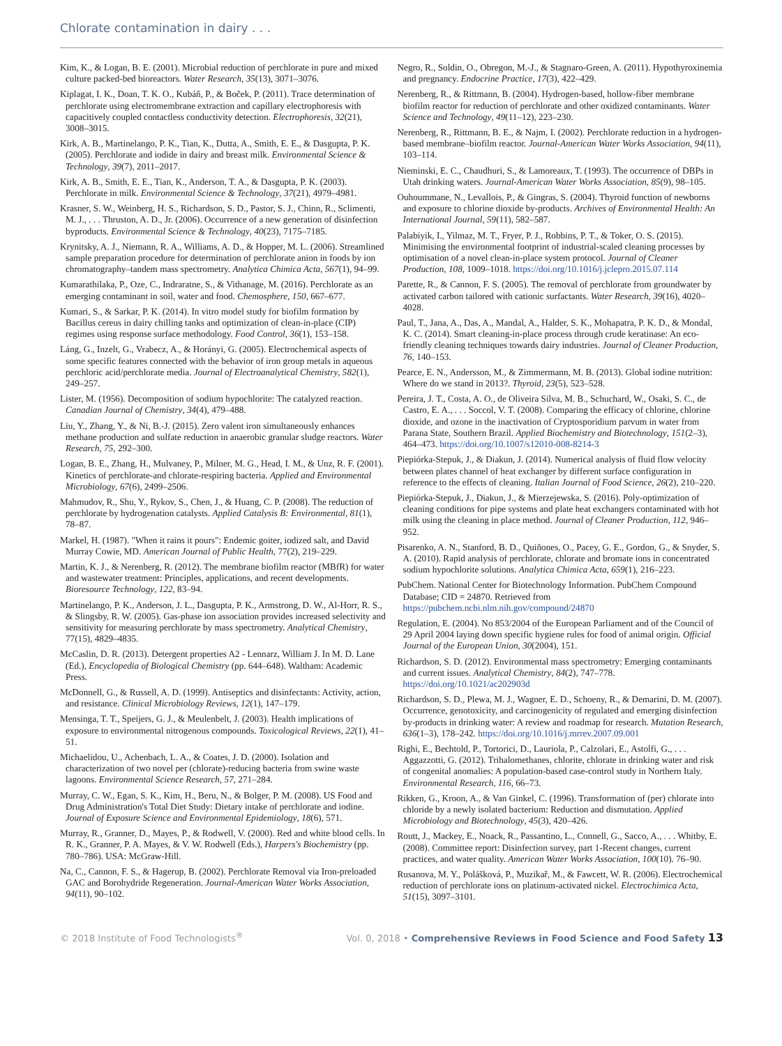Chlorate contamination in dairy . . .
Kim, K., & Logan, B. E. (2001). Microbial reduction of perchlorate in pure and mixed culture packed-bed bioreactors. Water Research, 35(13), 3071–3076.
Kiplagat, I. K., Doan, T. K. O., Kubáň, P., & Boček, P. (2011). Trace determination of perchlorate using electromembrane extraction and capillary electrophoresis with capacitively coupled contactless conductivity detection. Electrophoresis, 32(21), 3008–3015.
Kirk, A. B., Martinelango, P. K., Tian, K., Dutta, A., Smith, E. E., & Dasgupta, P. K. (2005). Perchlorate and iodide in dairy and breast milk. Environmental Science & Technology, 39(7), 2011–2017.
Kirk, A. B., Smith, E. E., Tian, K., Anderson, T. A., & Dasgupta, P. K. (2003). Perchlorate in milk. Environmental Science & Technology, 37(21), 4979–4981.
Krasner, S. W., Weinberg, H. S., Richardson, S. D., Pastor, S. J., Chinn, R., Sclimenti, M. J., . . . Thruston, A. D., Jr. (2006). Occurrence of a new generation of disinfection byproducts. Environmental Science & Technology, 40(23), 7175–7185.
Krynitsky, A. J., Niemann, R. A., Williams, A. D., & Hopper, M. L. (2006). Streamlined sample preparation procedure for determination of perchlorate anion in foods by ion chromatography–tandem mass spectrometry. Analytica Chimica Acta, 567(1), 94–99.
Kumarathilaka, P., Oze, C., Indraratne, S., & Vithanage, M. (2016). Perchlorate as an emerging contaminant in soil, water and food. Chemosphere, 150, 667–677.
Kumari, S., & Sarkar, P. K. (2014). In vitro model study for biofilm formation by Bacillus cereus in dairy chilling tanks and optimization of clean-in-place (CIP) regimes using response surface methodology. Food Control, 36(1), 153–158.
Láng, G., Inzelt, G., Vrabecz, A., & Horányi, G. (2005). Electrochemical aspects of some specific features connected with the behavior of iron group metals in aqueous perchloric acid/perchlorate media. Journal of Electroanalytical Chemistry, 582(1), 249–257.
Lister, M. (1956). Decomposition of sodium hypochlorite: The catalyzed reaction. Canadian Journal of Chemistry, 34(4), 479–488.
Liu, Y., Zhang, Y., & Ni, B.-J. (2015). Zero valent iron simultaneously enhances methane production and sulfate reduction in anaerobic granular sludge reactors. Water Research, 75, 292–300.
Logan, B. E., Zhang, H., Mulvaney, P., Milner, M. G., Head, I. M., & Unz, R. F. (2001). Kinetics of perchlorate-and chlorate-respiring bacteria. Applied and Environmental Microbiology, 67(6), 2499–2506.
Mahmudov, R., Shu, Y., Rykov, S., Chen, J., & Huang, C. P. (2008). The reduction of perchlorate by hydrogenation catalysts. Applied Catalysis B: Environmental, 81(1), 78–87.
Markel, H. (1987). "When it rains it pours": Endemic goiter, iodized salt, and David Murray Cowie, MD. American Journal of Public Health, 77(2), 219–229.
Martin, K. J., & Nerenberg, R. (2012). The membrane biofilm reactor (MBfR) for water and wastewater treatment: Principles, applications, and recent developments. Bioresource Technology, 122, 83–94.
Martinelango, P. K., Anderson, J. L., Dasgupta, P. K., Armstrong, D. W., Al-Horr, R. S., & Slingsby, R. W. (2005). Gas-phase ion association provides increased selectivity and sensitivity for measuring perchlorate by mass spectrometry. Analytical Chemistry, 77(15), 4829–4835.
McCaslin, D. R. (2013). Detergent properties A2 - Lennarz, William J. In M. D. Lane (Ed.), Encyclopedia of Biological Chemistry (pp. 644–648). Waltham: Academic Press.
McDonnell, G., & Russell, A. D. (1999). Antiseptics and disinfectants: Activity, action, and resistance. Clinical Microbiology Reviews, 12(1), 147–179.
Mensinga, T. T., Speijers, G. J., & Meulenbelt, J. (2003). Health implications of exposure to environmental nitrogenous compounds. Toxicological Reviews, 22(1), 41–51.
Michaelidou, U., Achenbach, L. A., & Coates, J. D. (2000). Isolation and characterization of two novel per (chlorate)-reducing bacteria from swine waste lagoons. Environmental Science Research, 57, 271–284.
Murray, C. W., Egan, S. K., Kim, H., Beru, N., & Bolger, P. M. (2008). US Food and Drug Administration's Total Diet Study: Dietary intake of perchlorate and iodine. Journal of Exposure Science and Environmental Epidemiology, 18(6), 571.
Murray, R., Granner, D., Mayes, P., & Rodwell, V. (2000). Red and white blood cells. In R. K., Granner, P. A. Mayes, & V. W. Rodwell (Eds.), Harpers's Biochemistry (pp. 780–786). USA: McGraw-Hill.
Na, C., Cannon, F. S., & Hagerup, B. (2002). Perchlorate Removal via Iron-preloaded GAC and Borohydride Regeneration. Journal-American Water Works Association, 94(11), 90–102.
Negro, R., Soldin, O., Obregon, M.-J., & Stagnaro-Green, A. (2011). Hypothyroxinemia and pregnancy. Endocrine Practice, 17(3), 422–429.
Nerenberg, R., & Rittmann, B. (2004). Hydrogen-based, hollow-fiber membrane biofilm reactor for reduction of perchlorate and other oxidized contaminants. Water Science and Technology, 49(11–12), 223–230.
Nerenberg, R., Rittmann, B. E., & Najm, I. (2002). Perchlorate reduction in a hydrogen-based membrane–biofilm reactor. Journal-American Water Works Association, 94(11), 103–114.
Nieminski, E. C., Chaudhuri, S., & Lamoreaux, T. (1993). The occurrence of DBPs in Utah drinking waters. Journal-American Water Works Association, 85(9), 98–105.
Ouhoummane, N., Levallois, P., & Gingras, S. (2004). Thyroid function of newborns and exposure to chlorine dioxide by-products. Archives of Environmental Health: An International Journal, 59(11), 582–587.
Palabiyik, I., Yilmaz, M. T., Fryer, P. J., Robbins, P. T., & Toker, O. S. (2015). Minimising the environmental footprint of industrial-scaled cleaning processes by optimisation of a novel clean-in-place system protocol. Journal of Cleaner Production, 108, 1009–1018. https://doi.org/10.1016/j.jclepro.2015.07.114
Parette, R., & Cannon, F. S. (2005). The removal of perchlorate from groundwater by activated carbon tailored with cationic surfactants. Water Research, 39(16), 4020–4028.
Paul, T., Jana, A., Das, A., Mandal, A., Halder, S. K., Mohapatra, P. K. D., & Mondal, K. C. (2014). Smart cleaning-in-place process through crude keratinase: An eco-friendly cleaning techniques towards dairy industries. Journal of Cleaner Production, 76, 140–153.
Pearce, E. N., Andersson, M., & Zimmermann, M. B. (2013). Global iodine nutrition: Where do we stand in 2013?. Thyroid, 23(5), 523–528.
Pereira, J. T., Costa, A. O., de Oliveira Silva, M. B., Schuchard, W., Osaki, S. C., de Castro, E. A., . . . Soccol, V. T. (2008). Comparing the efficacy of chlorine, chlorine dioxide, and ozone in the inactivation of Cryptosporidium parvum in water from Parana State, Southern Brazil. Applied Biochemistry and Biotechnology, 151(2–3), 464–473. https://doi.org/10.1007/s12010-008-8214-3
Piepiórka-Stepuk, J., & Diakun, J. (2014). Numerical analysis of fluid flow velocity between plates channel of heat exchanger by different surface configuration in reference to the effects of cleaning. Italian Journal of Food Science, 26(2), 210–220.
Piepiórka-Stepuk, J., Diakun, J., & Mierzejewska, S. (2016). Poly-optimization of cleaning conditions for pipe systems and plate heat exchangers contaminated with hot milk using the cleaning in place method. Journal of Cleaner Production, 112, 946–952.
Pisarenko, A. N., Stanford, B. D., Quiñones, O., Pacey, G. E., Gordon, G., & Snyder, S. A. (2010). Rapid analysis of perchlorate, chlorate and bromate ions in concentrated sodium hypochlorite solutions. Analytica Chimica Acta, 659(1), 216–223.
PubChem. National Center for Biotechnology Information. PubChem Compound Database; CID = 24870. Retrieved from https://pubchem.ncbi.nlm.nih.gov/compound/24870
Regulation, E. (2004). No 853/2004 of the European Parliament and of the Council of 29 April 2004 laying down specific hygiene rules for food of animal origin. Official Journal of the European Union, 30(2004), 151.
Richardson, S. D. (2012). Environmental mass spectrometry: Emerging contaminants and current issues. Analytical Chemistry, 84(2), 747–778. https://doi.org/10.1021/ac202903d
Richardson, S. D., Plewa, M. J., Wagner, E. D., Schoeny, R., & Demarini, D. M. (2007). Occurrence, genotoxicity, and carcinogenicity of regulated and emerging disinfection by-products in drinking water: A review and roadmap for research. Mutation Research, 636(1–3), 178–242. https://doi.org/10.1016/j.mrrev.2007.09.001
Righi, E., Bechtold, P., Tortorici, D., Lauriola, P., Calzolari, E., Astolfi, G., . . . Aggazzotti, G. (2012). Trihalomethanes, chlorite, chlorate in drinking water and risk of congenital anomalies: A population-based case-control study in Northern Italy. Environmental Research, 116, 66–73.
Rikken, G., Kroon, A., & Van Ginkel, C. (1996). Transformation of (per) chlorate into chloride by a newly isolated bacterium: Reduction and dismutation. Applied Microbiology and Biotechnology, 45(3), 420–426.
Routt, J., Mackey, E., Noack, R., Passantino, L., Connell, G., Sacco, A., . . . Whitby, E. (2008). Committee report: Disinfection survey, part 1-Recent changes, current practices, and water quality. American Water Works Association, 100(10). 76–90.
Rusanova, M. Y., Polášková, P., Muzikař, M., & Fawcett, W. R. (2006). Electrochemical reduction of perchlorate ions on platinum-activated nickel. Electrochimica Acta, 51(15), 3097–3101.
© 2018 Institute of Food Technologists<sup>®</sup> Vol. 0, 2018 • Comprehensive Reviews in Food Science and Food Safety 13